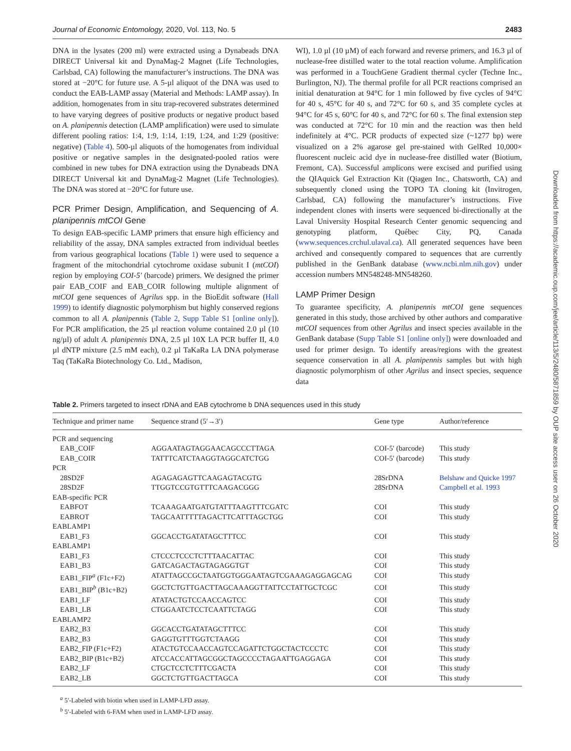Journal of Economic Entomology, 2020, Vol. 113, No. 5 2483
DNA in the lysates (200 ml) were extracted using a Dynabeads DNA DIRECT Universal kit and DynaMag-2 Magnet (Life Technologies, Carlsbad, CA) following the manufacturer’s instructions. The DNA was stored at −20°C for future use. A 5-µl aliquot of the DNA was used to conduct the EAB-LAMP assay (Material and Methods: LAMP assay). In addition, homogenates from in situ trap-recovered substrates determined to have varying degrees of positive products or negative product based on A. planipennis detection (LAMP amplification) were used to simulate different pooling ratios: 1:4, 1:9, 1:14, 1:19, 1:24, and 1:29 (positive: negative) (Table 4). 500-µl aliquots of the homogenates from individual positive or negative samples in the designated-pooled ratios were combined in new tubes for DNA extraction using the Dynabeads DNA DIRECT Universal kit and DynaMag-2 Magnet (Life Technologies). The DNA was stored at −20°C for future use.
PCR Primer Design, Amplification, and Sequencing of A. planipennis mtCOI Gene
To design EAB-specific LAMP primers that ensure high efficiency and reliability of the assay, DNA samples extracted from individual beetles from various geographical locations (Table 1) were used to sequence a fragment of the mitochondrial cytochrome oxidase subunit I (mtCOI) region by employing COI-5′ (barcode) primers. We designed the primer pair EAB_COIF and EAB_COIR following multiple alignment of mtCOI gene sequences of Agrilus spp. in the BioEdit software (Hall 1999) to identify diagnostic polymorphism but highly conserved regions common to all A. planipennis (Table 2, Supp Table S1 [online only]). For PCR amplification, the 25 µl reaction volume contained 2.0 µl (10 ng/µl) of adult A. planipennis DNA, 2.5 µl 10X LA PCR buffer II, 4.0 µl dNTP mixture (2.5 mM each), 0.2 µl TaKaRa LA DNA polymerase Taq (TaKaRa Biotechnology Co. Ltd., Madison,
WI), 1.0 µl (10 µM) of each forward and reverse primers, and 16.3 µl of nuclease-free distilled water to the total reaction volume. Amplification was performed in a TouchGene Gradient thermal cycler (Techne Inc., Burlington, NJ). The thermal profile for all PCR reactions comprised an initial denaturation at 94°C for 1 min followed by five cycles of 94°C for 40 s, 45°C for 40 s, and 72°C for 60 s, and 35 complete cycles at 94°C for 45 s, 60°C for 40 s, and 72°C for 60 s. The final extension step was conducted at 72°C for 10 min and the reaction was then held indefinitely at 4°C. PCR products of expected size (~1277 bp) were visualized on a 2% agarose gel pre-stained with GelRed 10,000× fluorescent nucleic acid dye in nuclease-free distilled water (Biotium, Fremont, CA). Successful amplicons were excised and purified using the QIAquick Gel Extraction Kit (Qiagen Inc., Chatsworth, CA) and subsequently cloned using the TOPO TA cloning kit (Invitrogen, Carlsbad, CA) following the manufacturer’s instructions. Five independent clones with inserts were sequenced bi-directionally at the Laval University Hospital Research Center genomic sequencing and genotyping platform, Québec City, PQ, Canada (www.sequences.crchul.ulaval.ca). All generated sequences have been archived and consequently compared to sequences that are currently published in the GenBank database (www.ncbi.nlm.nih.gov) under accession numbers MN548248-MN548260.
LAMP Primer Design
To guarantee specificity, A. planipennis mtCOI gene sequences generated in this study, those archived by other authors and comparative mtCOI sequences from other Agrilus and insect species available in the GenBank database (Supp Table S1 [online only]) were downloaded and used for primer design. To identify areas/regions with the greatest sequence conservation in all A. planipennis samples but with high diagnostic polymorphism of other Agrilus and insect species, sequence data
Table 2. Primers targeted to insect rDNA and EAB cytochrome b DNA sequences used in this study
| Technique and primer name | Sequence strand (5′→3′) | Gene type | Author/reference |
| --- | --- | --- | --- |
| PCR and sequencing | | | |
| EAB_COIF | AGGAATAGTAGGAACAGCCCTTAGA | COI-5′ (barcode) | This study |
| EAB_COIR | TATTTCATCTAAGGTAGGCATCTGG | COI-5′ (barcode) | This study |
| PCR | | | |
| 28SD2F | AGAGAGAGTTCAAGAGTACGTG | 28SrDNA | Belshaw and Quicke 1997 |
| 28SD2F | TTGGTCCGTGTTTCAAGACGGG | 28SrDNA | Campbell et al. 1993 |
| EAB-specific PCR | | | |
| EABFOT | TCAAAGAATGATGTATTTAAGTTTCGATC | COI | This study |
| EABROT | TAGCAATTTTTAGACTTCATTTAGCTGG | COI | This study |
| EABLAMP1 | | | |
| EAB1_F3 | GGCACCTGATATAGCTTTCC | COI | This study |
| EABLAMP1 | | | |
| EAB1_F3 | CTCCCTCCCTCTTTAACATTAC | COI | This study |
| EAB1_B3 | GATCAGACTAGTAGAGGTGT | COI | This study |
| EAB1_FIP<sup>a</sup> (F1c+F2) | ATATTAGCCGCTAATGGTGGGAATAGTCGAAAGAGGAGCAG | COI | This study |
| EAB1_BIP<sup>b</sup> (B1c+B2) | GGCTCTGTTGACTTAGCAAAGGTTATTCCTATTGCTCGC | COI | This study |
| EAB1_LF | ATATACTGTCCAACCAGTCC | COI | This study |
| EAB1_LB | CTGGAATCTCCTCAATTCTAGG | COI | This study |
| EABLAMP2 | | | |
| EAB2_B3 | GGCACCTGATATAGCTTTCC | COI | This study |
| EAB2_B3 | GAGGTGTTTGGTCTAAGG | COI | This study |
| EAB2_FIP (F1c+F2) | ATACTGTCCAACCAGTCCAGATTCTGGCTACTCCCTC | COI | This study |
| EAB2_BIP (B1c+B2) | ATCCACCATTAGCGGCTAGCCCCTAGAATTGAGGAGA | COI | This study |
| EAB2_LF | CTGCTCCTCTTTCGACTA | COI | This study |
| EAB2_LB | GGCTCTGTTGACTTAGCA | COI | This study |
<sup>a</sup> 5′-Labeled with biotin when used in LAMP-LFD assay.
<sup>b</sup> 5′-Labeled with 6-FAM when used in LAMP-LFD assay.
Downloaded from https://academic.oup.com/jee/article/113/5/2480/5871859 by OUP site access user on 26 October 2020